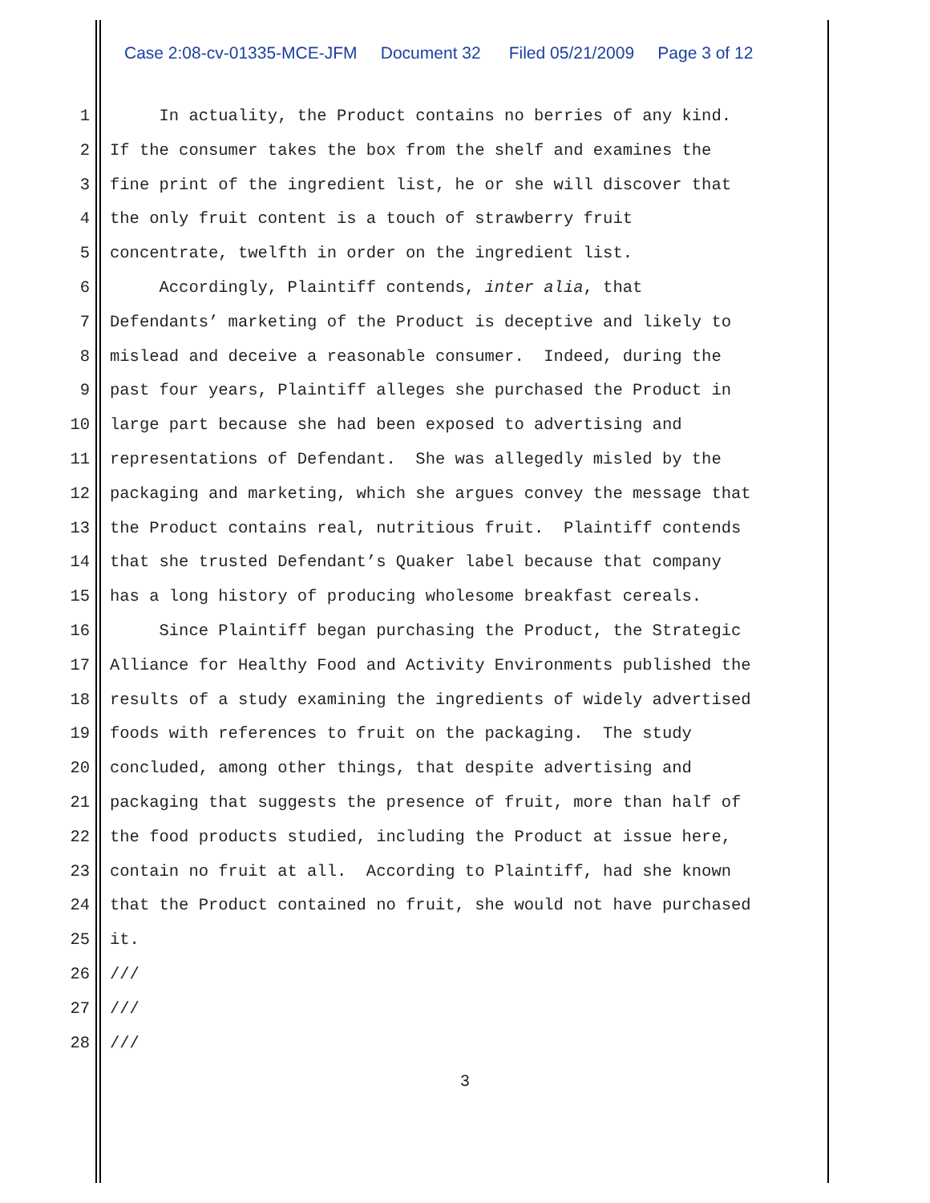Case 2:08-cv-01335-MCE-JFM Document 32 Filed 05/21/2009 Page 3 of 12
1 In actuality, the Product contains no berries of any kind.
2 If the consumer takes the box from the shelf and examines the
3 fine print of the ingredient list, he or she will discover that
4 the only fruit content is a touch of strawberry fruit
5 concentrate, twelfth in order on the ingredient list.
6 Accordingly, Plaintiff contends, inter alia, that
7 Defendants’ marketing of the Product is deceptive and likely to
8 mislead and deceive a reasonable consumer. Indeed, during the
9 past four years, Plaintiff alleges she purchased the Product in
10 large part because she had been exposed to advertising and
11 representations of Defendant. She was allegedly misled by the
12 packaging and marketing, which she argues convey the message that
13 the Product contains real, nutritious fruit. Plaintiff contends
14 that she trusted Defendant’s Quaker label because that company
15 has a long history of producing wholesome breakfast cereals.
16 Since Plaintiff began purchasing the Product, the Strategic
17 Alliance for Healthy Food and Activity Environments published the
18 results of a study examining the ingredients of widely advertised
19 foods with references to fruit on the packaging. The study
20 concluded, among other things, that despite advertising and
21 packaging that suggests the presence of fruit, more than half of
22 the food products studied, including the Product at issue here,
23 contain no fruit at all. According to Plaintiff, had she known
24 that the Product contained no fruit, she would not have purchased
25 it.
26 ///
27 ///
28 ///
3